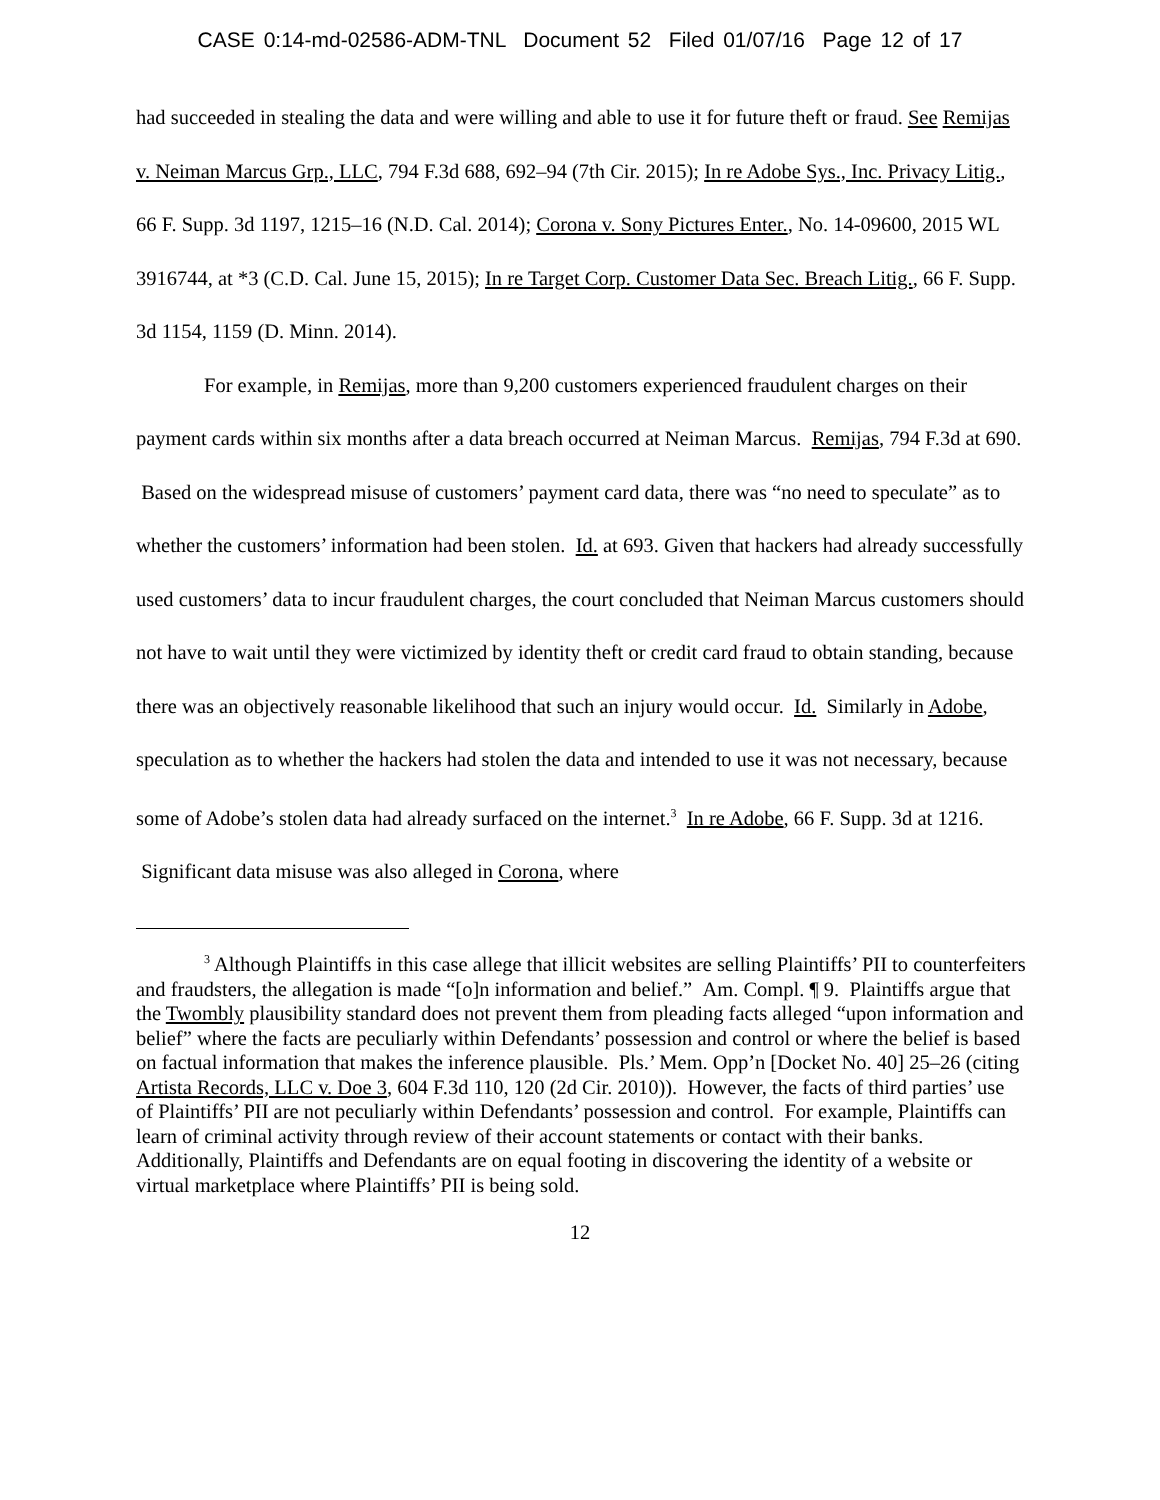CASE 0:14-md-02586-ADM-TNL Document 52 Filed 01/07/16 Page 12 of 17
had succeeded in stealing the data and were willing and able to use it for future theft or fraud. See Remijas v. Neiman Marcus Grp., LLC, 794 F.3d 688, 692–94 (7th Cir. 2015); In re Adobe Sys., Inc. Privacy Litig., 66 F. Supp. 3d 1197, 1215–16 (N.D. Cal. 2014); Corona v. Sony Pictures Enter., No. 14-09600, 2015 WL 3916744, at *3 (C.D. Cal. June 15, 2015); In re Target Corp. Customer Data Sec. Breach Litig., 66 F. Supp. 3d 1154, 1159 (D. Minn. 2014).
For example, in Remijas, more than 9,200 customers experienced fraudulent charges on their payment cards within six months after a data breach occurred at Neiman Marcus. Remijas, 794 F.3d at 690. Based on the widespread misuse of customers’ payment card data, there was “no need to speculate” as to whether the customers’ information had been stolen. Id. at 693. Given that hackers had already successfully used customers’ data to incur fraudulent charges, the court concluded that Neiman Marcus customers should not have to wait until they were victimized by identity theft or credit card fraud to obtain standing, because there was an objectively reasonable likelihood that such an injury would occur. Id. Similarly in Adobe, speculation as to whether the hackers had stolen the data and intended to use it was not necessary, because some of Adobe’s stolen data had already surfaced on the internet.<sup>3</sup> In re Adobe, 66 F. Supp. 3d at 1216. Significant data misuse was also alleged in Corona, where
<sup>3</sup> Although Plaintiffs in this case allege that illicit websites are selling Plaintiffs’ PII to counterfeiters and fraudsters, the allegation is made “[o]n information and belief.” Am. Compl. ¶ 9. Plaintiffs argue that the Twombly plausibility standard does not prevent them from pleading facts alleged “upon information and belief” where the facts are peculiarly within Defendants’ possession and control or where the belief is based on factual information that makes the inference plausible. Pls.’ Mem. Opp’n [Docket No. 40] 25–26 (citing Artista Records, LLC v. Doe 3, 604 F.3d 110, 120 (2d Cir. 2010)). However, the facts of third parties’ use of Plaintiffs’ PII are not peculiarly within Defendants’ possession and control. For example, Plaintiffs can learn of criminal activity through review of their account statements or contact with their banks. Additionally, Plaintiffs and Defendants are on equal footing in discovering the identity of a website or virtual marketplace where Plaintiffs’ PII is being sold.
12